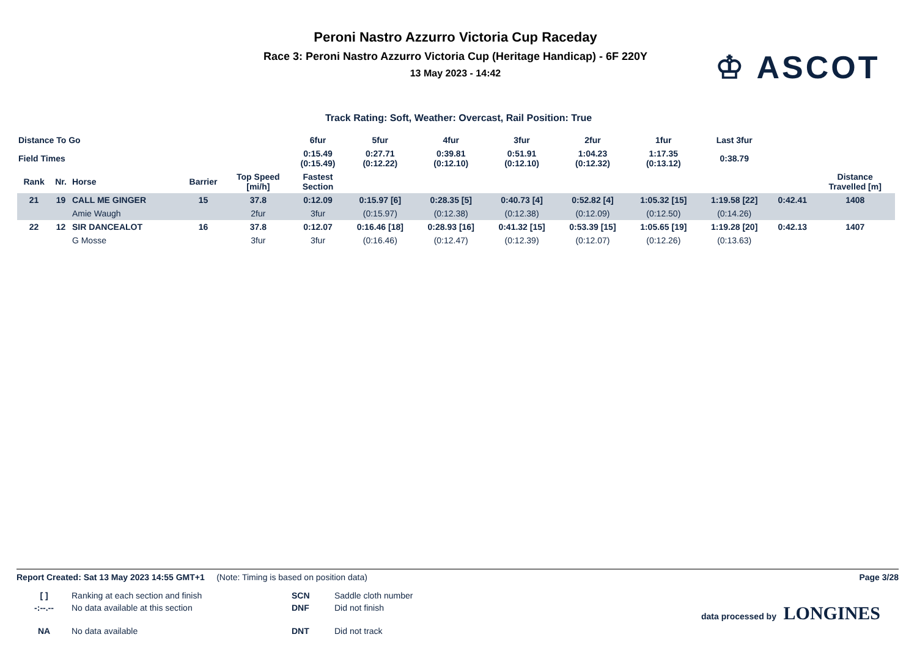Peroni Nastro Azzurro Victoria Cup Raceday
Race 3: Peroni Nastro Azzurro Victoria Cup (Heritage Handicap) - 6F 220Y
13 May 2023 - 14:42
♔ ASCOT
Track Rating: Soft, Weather: Overcast, Rail Position: True
| Distance To Go | | | | | 6fur | 5fur | 4fur | 3fur | 2fur | 1fur | Last 3fur | | |
| Field Times | | | | | 0:15.49 (0:15.49) | 0:27.71 (0:12.22) | 0:39.81 (0:12.10) | 0:51.91 (0:12.10) | 1:04.23 (0:12.32) | 1:17.35 (0:13.12) | 0:38.79 | | |
| Rank | Nr. | Horse | Barrier | Top Speed [mi/h] | Fastest Section | | | | | | | | Distance Travelled [m] |
| 21 | 19 | CALL ME GINGER | 15 | 37.8 | 0:12.09 | 0:15.97 [6] | 0:28.35 [5] | 0:40.73 [4] | 0:52.82 [4] | 1:05.32 [15] | 1:19.58 [22] | 0:42.41 | 1408 |
| | | Amie Waugh | | 2fur | 3fur | (0:15.97) | (0:12.38) | (0:12.38) | (0:12.09) | (0:12.50) | (0:14.26) | | |
| 22 | 12 | SIR DANCEALOT | 16 | 37.8 | 0:12.07 | 0:16.46 [18] | 0:28.93 [16] | 0:41.32 [15] | 0:53.39 [15] | 1:05.65 [19] | 1:19.28 [20] | 0:42.13 | 1407 |
| | | G Mosse | | 3fur | 3fur | (0:16.46) | (0:12.47) | (0:12.39) | (0:12.07) | (0:12.26) | (0:13.63) | | |
Report Created: Sat 13 May 2023 14:55 GMT+1 (Note: Timing is based on position data) Page 3/28
[ ] Ranking at each section and finish SCN Saddle cloth number -:--.-- No data available at this section DNF Did not finish data processed by LONGINES NA No data available DNT Did not track